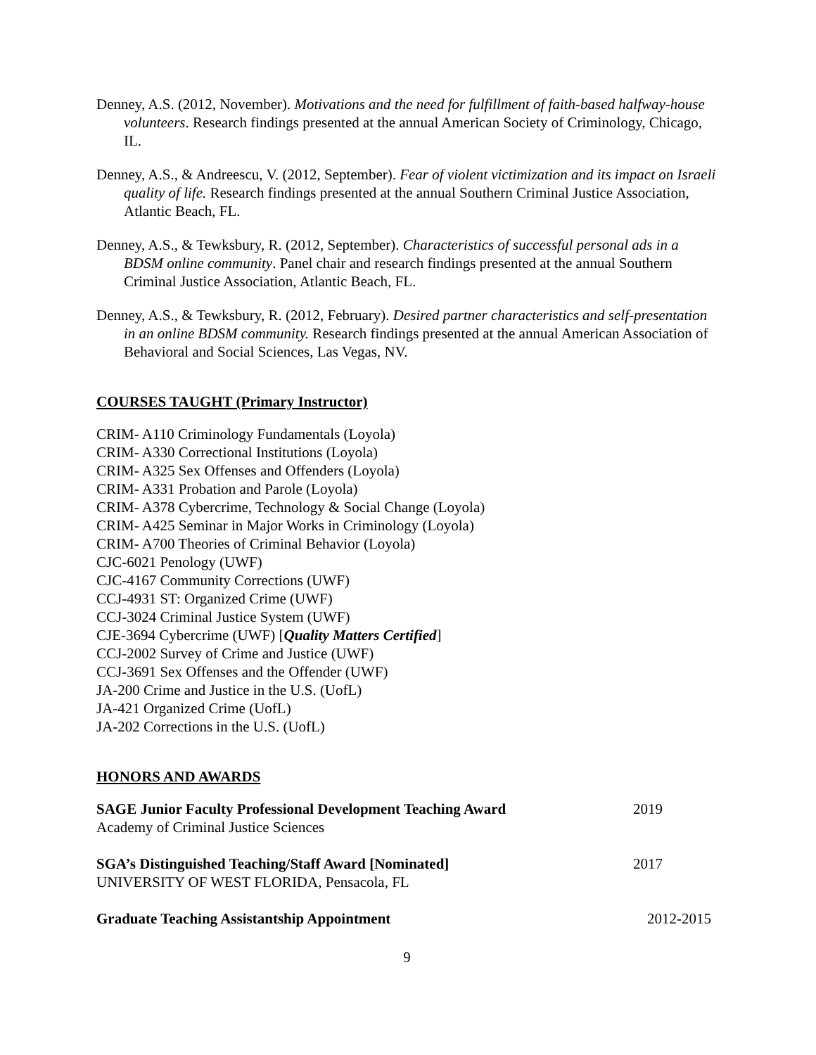Denney, A.S. (2012, November). Motivations and the need for fulfillment of faith-based halfway-house volunteers. Research findings presented at the annual American Society of Criminology, Chicago, IL.
Denney, A.S., & Andreescu, V. (2012, September). Fear of violent victimization and its impact on Israeli quality of life. Research findings presented at the annual Southern Criminal Justice Association, Atlantic Beach, FL.
Denney, A.S., & Tewksbury, R. (2012, September). Characteristics of successful personal ads in a BDSM online community. Panel chair and research findings presented at the annual Southern Criminal Justice Association, Atlantic Beach, FL.
Denney, A.S., & Tewksbury, R. (2012, February). Desired partner characteristics and self-presentation in an online BDSM community. Research findings presented at the annual American Association of Behavioral and Social Sciences, Las Vegas, NV.
COURSES TAUGHT (Primary Instructor)
CRIM- A110 Criminology Fundamentals (Loyola)
CRIM- A330 Correctional Institutions (Loyola)
CRIM- A325 Sex Offenses and Offenders (Loyola)
CRIM- A331 Probation and Parole (Loyola)
CRIM- A378 Cybercrime, Technology & Social Change (Loyola)
CRIM- A425 Seminar in Major Works in Criminology (Loyola)
CRIM- A700 Theories of Criminal Behavior (Loyola)
CJC-6021 Penology (UWF)
CJC-4167 Community Corrections (UWF)
CCJ-4931 ST: Organized Crime (UWF)
CCJ-3024 Criminal Justice System (UWF)
CJE-3694 Cybercrime (UWF) [Quality Matters Certified]
CCJ-2002 Survey of Crime and Justice (UWF)
CCJ-3691 Sex Offenses and the Offender (UWF)
JA-200 Crime and Justice in the U.S. (UofL)
JA-421 Organized Crime (UofL)
JA-202 Corrections in the U.S. (UofL)
HONORS AND AWARDS
SAGE Junior Faculty Professional Development Teaching Award
Academy of Criminal Justice Sciences
2019
SGA’s Distinguished Teaching/Staff Award [Nominated]
UNIVERSITY OF WEST FLORIDA, Pensacola, FL
2017
Graduate Teaching Assistantship Appointment
2012-2015
9